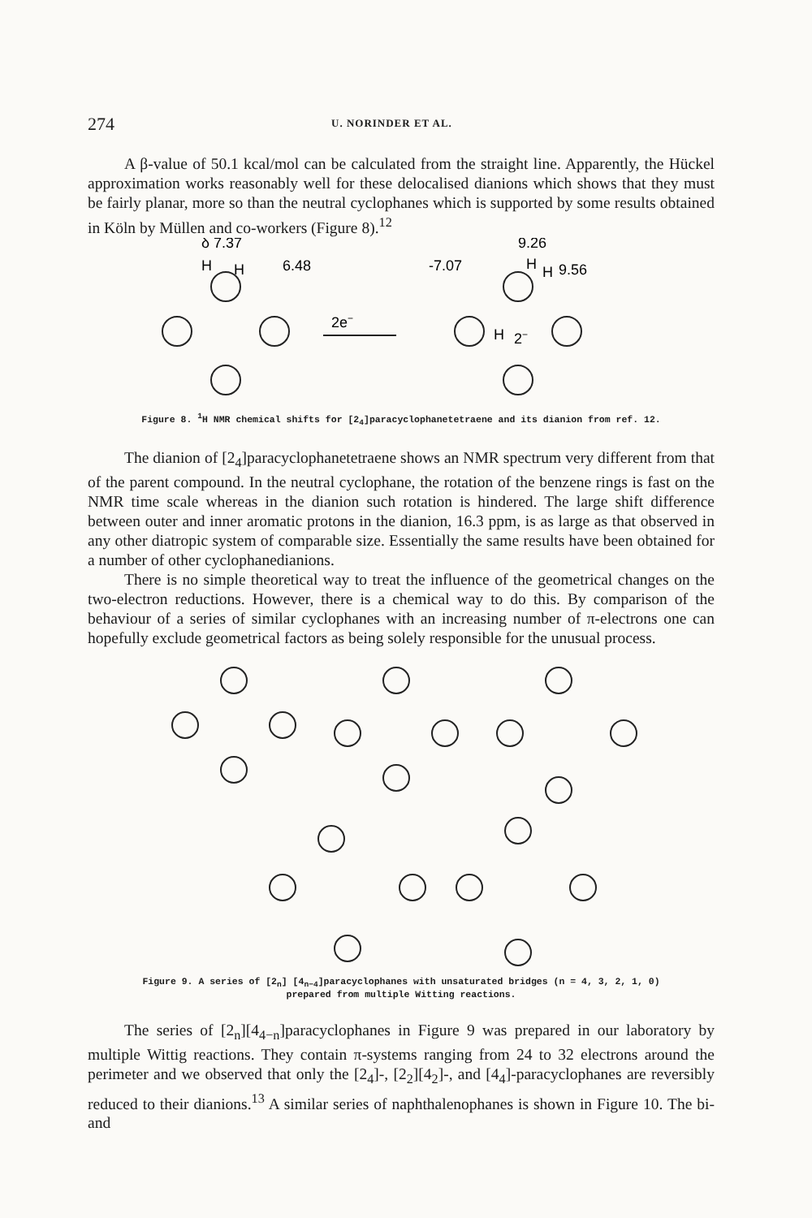274 U. NORINDER ET AL.
A β-value of 50.1 kcal/mol can be calculated from the straight line. Apparently, the Hückel approximation works reasonably well for these delocalised dianions which shows that they must be fairly planar, more so than the neutral cyclophanes which is supported by some results obtained in Köln by Müllen and co-workers (Figure 8).<sup>12</sup>
δ 7.37
H
H
6.48
2e−
9.26
-7.07
H
H
9.56
H
2−
Figure 8. <sup>1</sup>H NMR chemical shifts for [2<sub>4</sub>]paracyclophanetetraene and its dianion from ref. 12.
The dianion of [2<sub>4</sub>]paracyclophanetetraene shows an NMR spectrum very different from that of the parent compound. In the neutral cyclophane, the rotation of the benzene rings is fast on the NMR time scale whereas in the dianion such rotation is hindered. The large shift difference between outer and inner aromatic protons in the dianion, 16.3 ppm, is as large as that observed in any other diatropic system of comparable size. Essentially the same results have been obtained for a number of other cyclophanedianions.
There is no simple theoretical way to treat the influence of the geometrical changes on the two-electron reductions. However, there is a chemical way to do this. By comparison of the behaviour of a series of similar cyclophanes with an increasing number of π-electrons one can hopefully exclude geometrical factors as being solely responsible for the unusual process.
Figure 9. A series of [2<sub>n</sub>] [4<sub>n−4</sub>]paracyclophanes with unsaturated bridges (n = 4, 3, 2, 1, 0)
prepared from multiple Witting reactions.
The series of [2<sub>n</sub>][4<sub>4−n</sub>]paracyclophanes in Figure 9 was prepared in our laboratory by multiple Wittig reactions. They contain π-systems ranging from 24 to 32 electrons around the perimeter and we observed that only the [2<sub>4</sub>]-, [2<sub>2</sub>][4<sub>2</sub>]-, and [4<sub>4</sub>]-paracyclophanes are reversibly reduced to their dianions.<sup>13</sup> A similar series of naphthalenophanes is shown in Figure 10. The bi- and